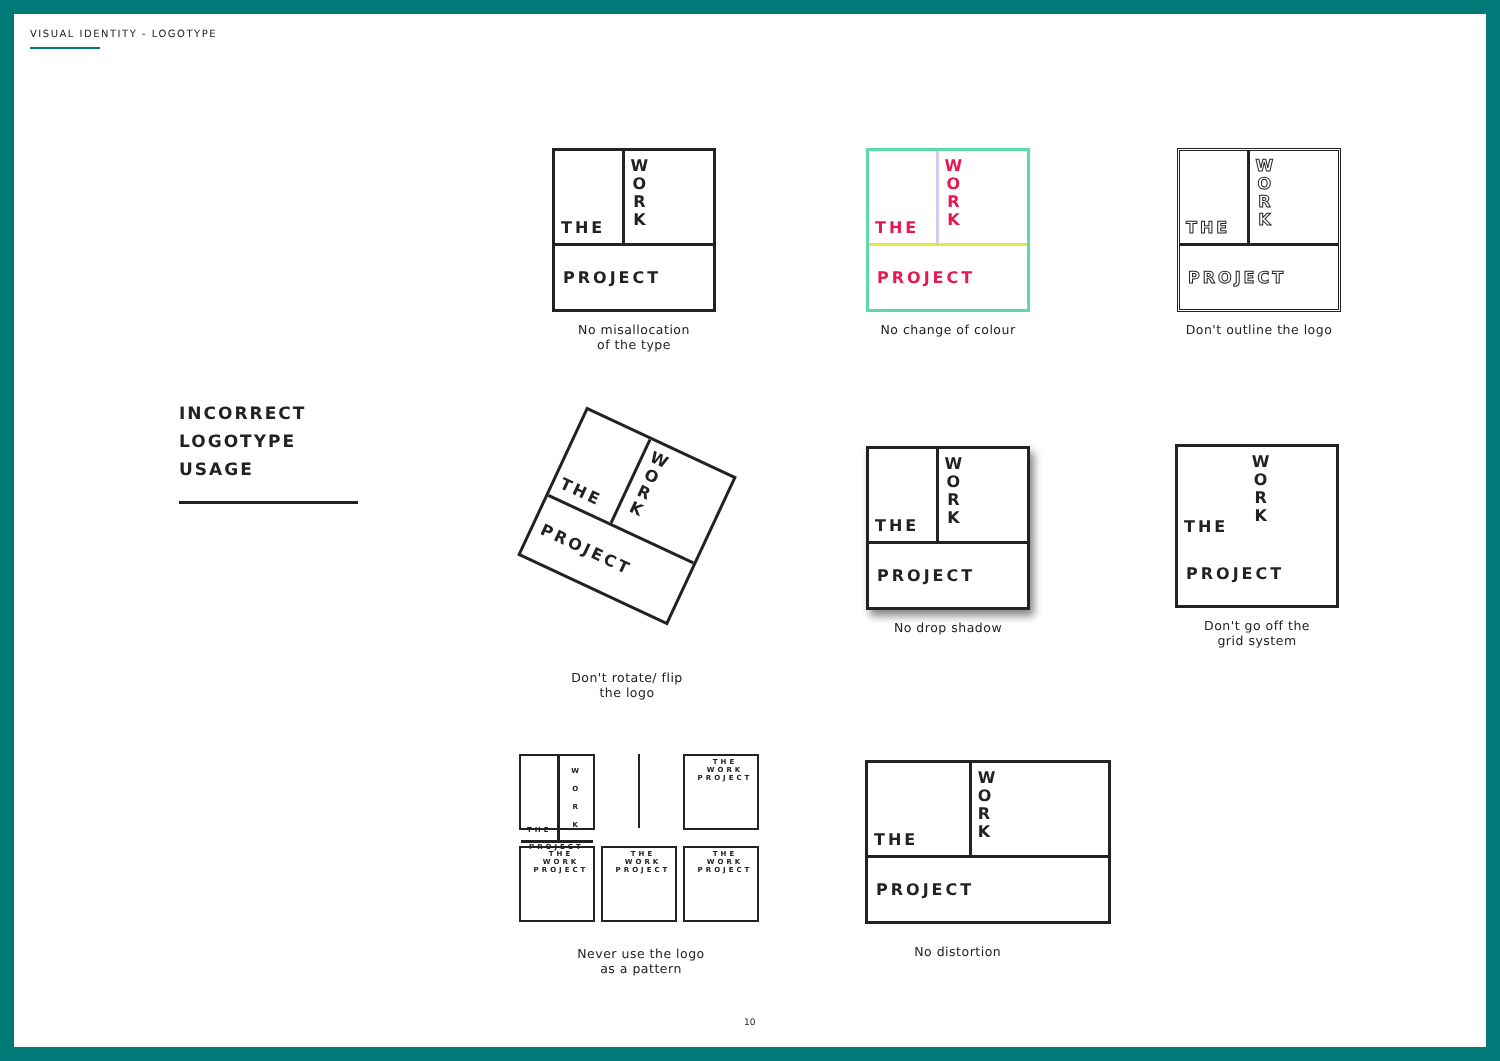VISUAL IDENTITY - LOGOTYPE
INCORRECT
LOGOTYPE
USAGE
THE
W
O
R
K
PROJECT
No misallocation
of the type
THE
W
O
R
K
PROJECT
No change of colour
THE
W
O
R
K
PROJECT
Don't outline the logo
THE
W
O
R
K
PROJECT
Don't rotate/ flip
the logo
THE
W
O
R
K
PROJECT
No drop shadow
THE
W
O
R
K
PROJECT
Don't go off the
grid system
THE
W O R K
PROJECT
THE WORK PROJECT
THE WORK PROJECT
THE WORK PROJECT
THE WORK PROJECT
Never use the logo
as a pattern
THE
W
O
R
K
PROJECT
No distortion
10